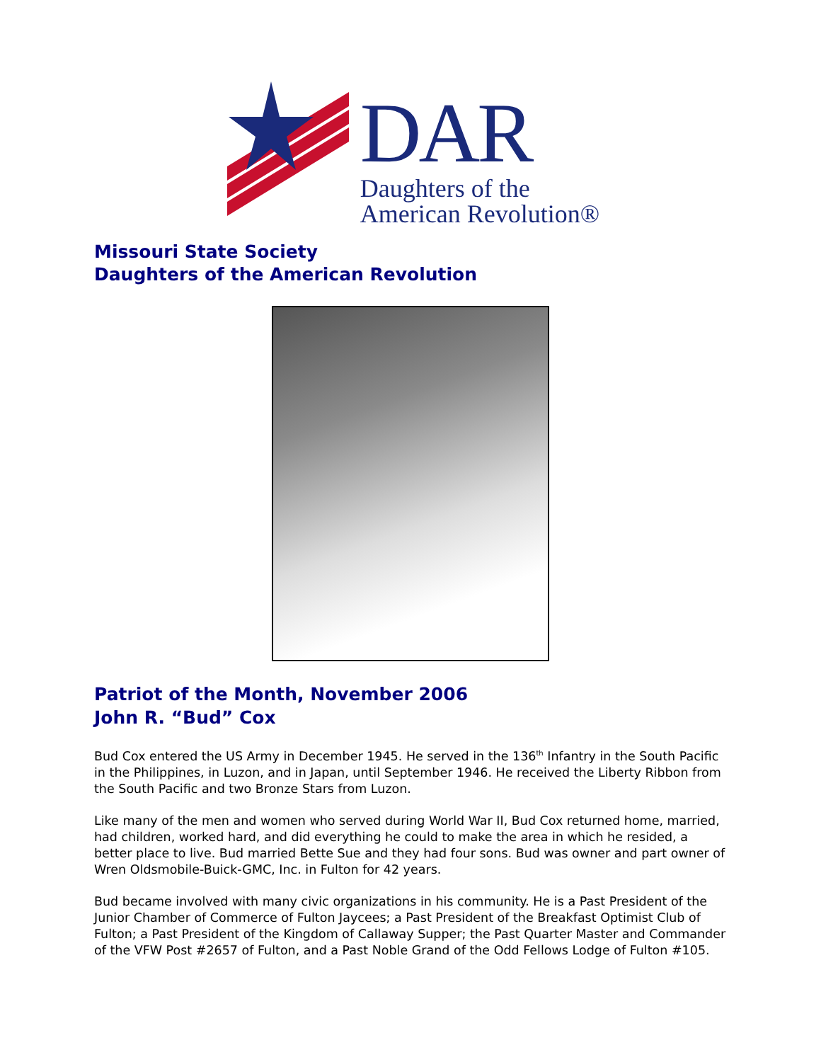DAR
Daughters of the
American Revolution®
Missouri State Society
Daughters of the American Revolution
Patriot of the Month, November 2006
John R. “Bud” Cox
Bud Cox entered the US Army in December 1945. He served in the 136<sup>th</sup> Infantry in the South Pacific in the Philippines, in Luzon, and in Japan, until September 1946. He received the Liberty Ribbon from the South Pacific and two Bronze Stars from Luzon.
Like many of the men and women who served during World War II, Bud Cox returned home, married, had children, worked hard, and did everything he could to make the area in which he resided, a better place to live. Bud married Bette Sue and they had four sons. Bud was owner and part owner of Wren Oldsmobile-Buick-GMC, Inc. in Fulton for 42 years.
Bud became involved with many civic organizations in his community. He is a Past President of the Junior Chamber of Commerce of Fulton Jaycees; a Past President of the Breakfast Optimist Club of Fulton; a Past President of the Kingdom of Callaway Supper; the Past Quarter Master and Commander of the VFW Post #2657 of Fulton, and a Past Noble Grand of the Odd Fellows Lodge of Fulton #105.